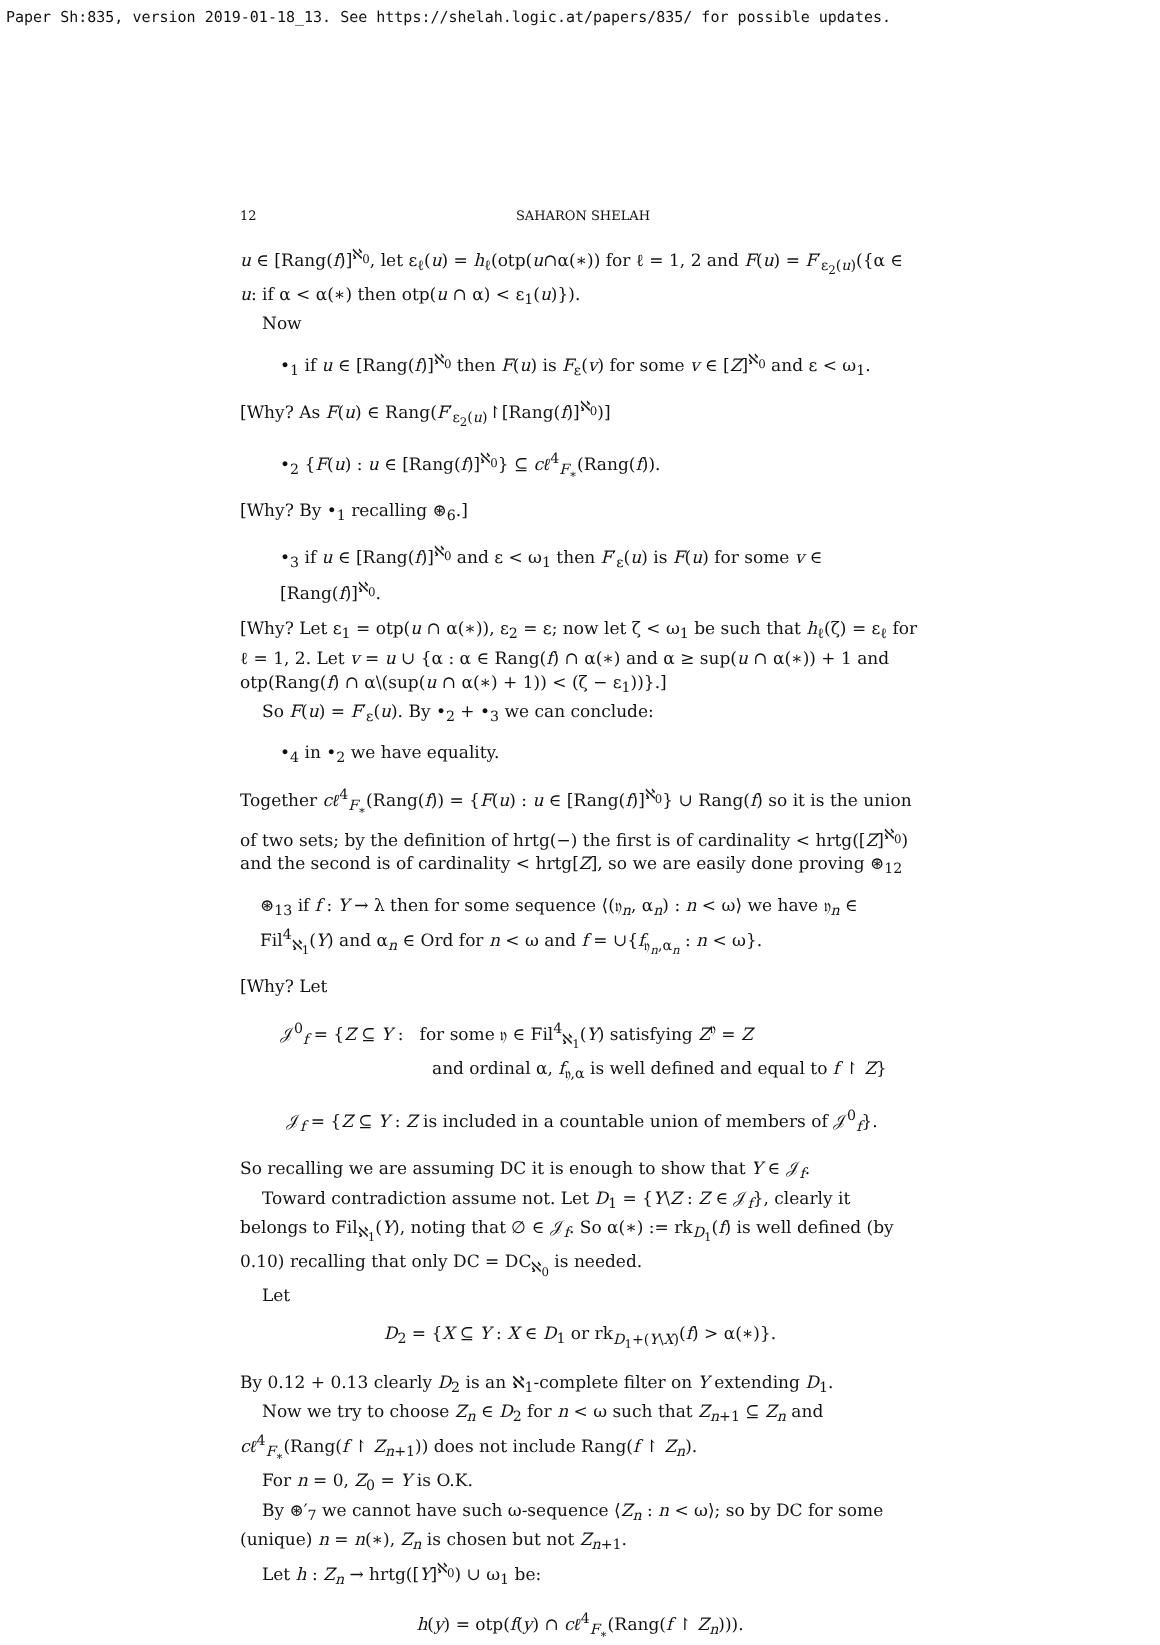Paper Sh:835, version 2019-01-18_13. See https://shelah.logic.at/papers/835/ for possible updates.
12 SAHARON SHELAH
u ∈ [Rang(f)]<sup>ℵ<sub>0</sub></sup>, let ε<sub>ℓ</sub>(u) = h<sub>ℓ</sub>(otp(u∩α(∗)) for ℓ = 1, 2 and F(u) = F′<sub>ε<sub>2</sub>(u)</sub>({α ∈ u: if α < α(∗) then otp(u ∩ α) < ε<sub>1</sub>(u)}).
Now
•<sub>1</sub> if u ∈ [Rang(f)]<sup>ℵ<sub>0</sub></sup> then F(u) is F<sub>ε</sub>(v) for some v ∈ [Z]<sup>ℵ<sub>0</sub></sup> and ε < ω<sub>1</sub>.
[Why? As F(u) ∈ Rang(F′<sub>ε<sub>2</sub>(u)</sub>↾[Rang(f)]<sup>ℵ<sub>0</sub></sup>)]
•<sub>2</sub> {F(u) : u ∈ [Rang(f)]<sup>ℵ<sub>0</sub></sup>} ⊆ cℓ<sup>4</sup><sub>F<sub>∗</sub></sub>(Rang(f)).
[Why? By •<sub>1</sub> recalling ⊛<sub>6</sub>.]
•<sub>3</sub> if u ∈ [Rang(f)]<sup>ℵ<sub>0</sub></sup> and ε < ω<sub>1</sub> then F′<sub>ε</sub>(u) is F(u) for some v ∈ [Rang(f)]<sup>ℵ<sub>0</sub></sup>.
[Why? Let ε<sub>1</sub> = otp(u ∩ α(∗)), ε<sub>2</sub> = ε; now let ζ < ω<sub>1</sub> be such that h<sub>ℓ</sub>(ζ) = ε<sub>ℓ</sub> for ℓ = 1, 2. Let v = u ∪ {α : α ∈ Rang(f) ∩ α(∗) and α ≥ sup(u ∩ α(∗)) + 1 and otp(Rang(f) ∩ α\(sup(u ∩ α(∗) + 1)) < (ζ − ε<sub>1</sub>))}.]
So F(u) = F′<sub>ε</sub>(u). By •<sub>2</sub> + •<sub>3</sub> we can conclude:
•<sub>4</sub> in •<sub>2</sub> we have equality.
Together cℓ<sup>4</sup><sub>F<sub>∗</sub></sub>(Rang(f)) = {F(u) : u ∈ [Rang(f)]<sup>ℵ<sub>0</sub></sup>} ∪ Rang(f) so it is the union of two sets; by the definition of hrtg(−) the first is of cardinality < hrtg([Z]<sup>ℵ<sub>0</sub></sup>) and the second is of cardinality < hrtg[Z], so we are easily done proving ⊛<sub>12</sub>
⊛<sub>13</sub> if f : Y → λ then for some sequence ⟨(𝔶<sub>n</sub>, α<sub>n</sub>) : n < ω⟩ we have 𝔶<sub>n</sub> ∈ Fil<sup>4</sup><sub>ℵ<sub>1</sub></sub>(Y) and α<sub>n</sub> ∈ Ord for n < ω and f = ∪{f<sub>𝔶<sub>n</sub>,α<sub>n</sub></sub> : n < ω}.
[Why? Let
𝒥<sup>0</sup><sub>f</sub> = {Z ⊆ Y : for some 𝔶 ∈ Fil<sup>4</sup><sub>ℵ<sub>1</sub></sub>(Y) satisfying Z<sup>𝔶</sup> = Z
and ordinal α, f<sub>𝔶,α</sub> is well defined and equal to f ↾ Z}
𝒥<sub>f</sub> = {Z ⊆ Y : Z is included in a countable union of members of 𝒥<sup>0</sup><sub>f</sub>}.
So recalling we are assuming DC it is enough to show that Y ∈ 𝒥<sub>f</sub>.
Toward contradiction assume not. Let D<sub>1</sub> = {Y\Z : Z ∈ 𝒥<sub>f</sub>}, clearly it belongs to Fil<sub>ℵ<sub>1</sub></sub>(Y), noting that ∅ ∈ 𝒥<sub>f</sub>. So α(∗) := rk<sub>D<sub>1</sub></sub>(f) is well defined (by 0.10) recalling that only DC = DC<sub>ℵ<sub>0</sub></sub> is needed.
Let
D<sub>2</sub> = {X ⊆ Y : X ∈ D<sub>1</sub> or rk<sub>D<sub>1</sub>+(Y\X)</sub>(f) > α(∗)}.
By 0.12 + 0.13 clearly D<sub>2</sub> is an ℵ<sub>1</sub>-complete filter on Y extending D<sub>1</sub>.
Now we try to choose Z<sub>n</sub> ∈ D<sub>2</sub> for n < ω such that Z<sub>n+1</sub> ⊆ Z<sub>n</sub> and cℓ<sup>4</sup><sub>F<sub>∗</sub></sub>(Rang(f ↾ Z<sub>n+1</sub>)) does not include Rang(f ↾ Z<sub>n</sub>).
For n = 0, Z<sub>0</sub> = Y is O.K.
By ⊛′<sub>7</sub> we cannot have such ω-sequence ⟨Z<sub>n</sub> : n < ω⟩; so by DC for some (unique) n = n(∗), Z<sub>n</sub> is chosen but not Z<sub>n+1</sub>.
Let h : Z<sub>n</sub> → hrtg([Y]<sup>ℵ<sub>0</sub></sup>) ∪ ω<sub>1</sub> be:
h(y) = otp(f(y) ∩ cℓ<sup>4</sup><sub>F<sub>∗</sub></sub>(Rang(f ↾ Z<sub>n</sub>))).